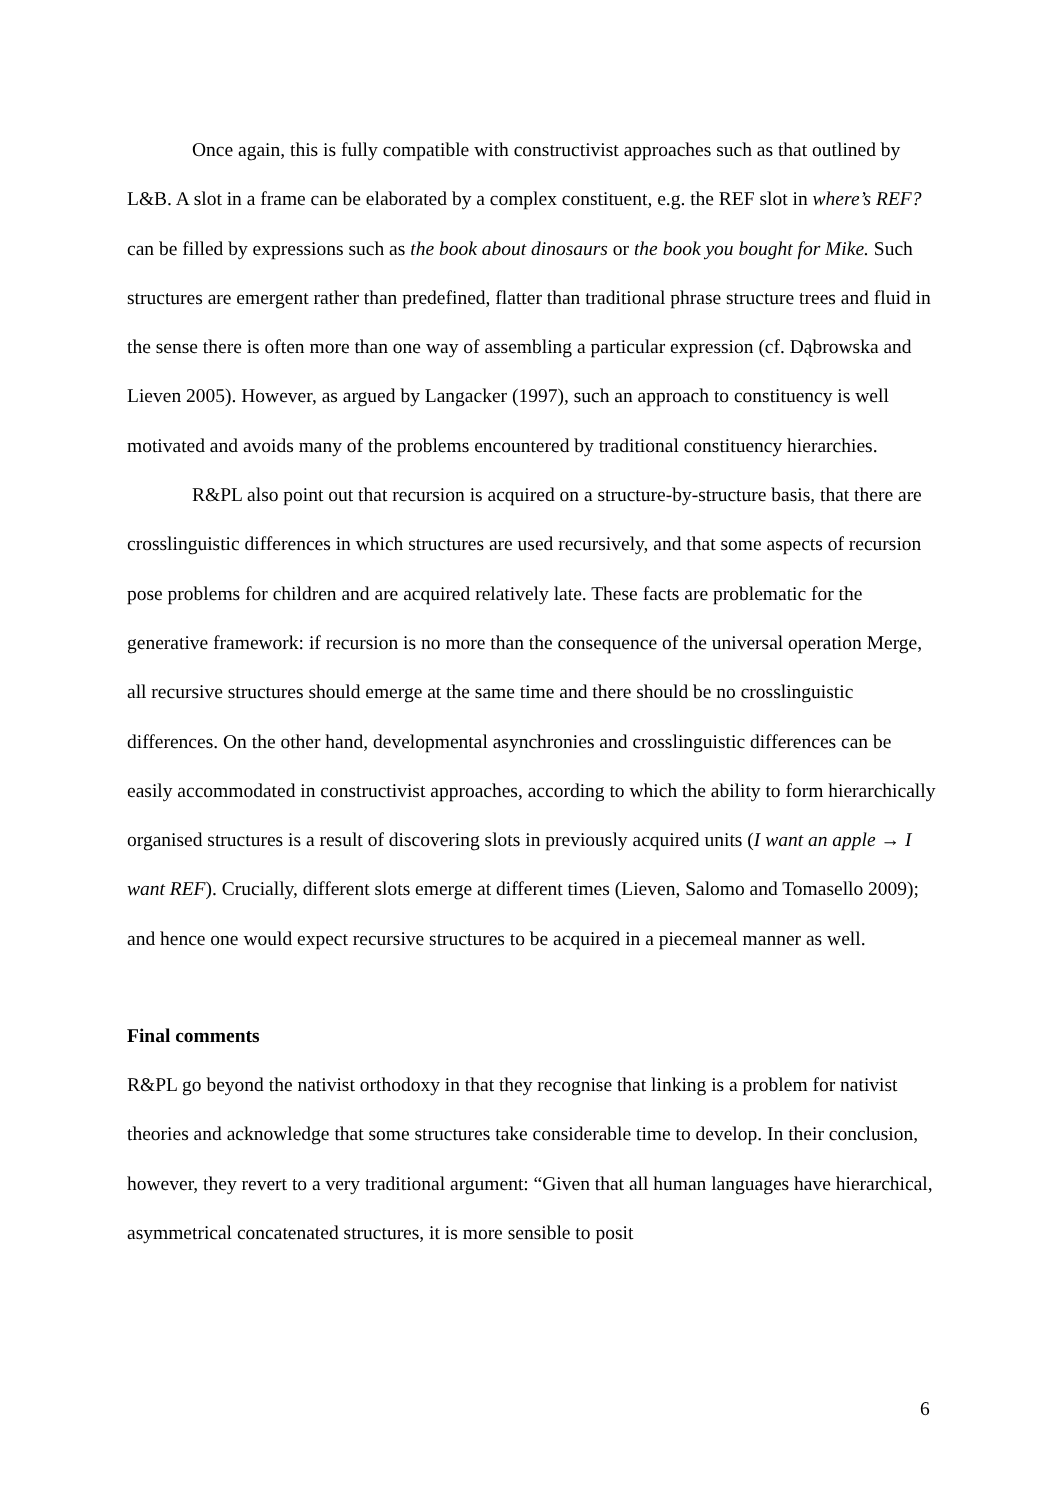Once again, this is fully compatible with constructivist approaches such as that outlined by L&B. A slot in a frame can be elaborated by a complex constituent, e.g. the REF slot in where’s REF? can be filled by expressions such as the book about dinosaurs or the book you bought for Mike. Such structures are emergent rather than predefined, flatter than traditional phrase structure trees and fluid in the sense there is often more than one way of assembling a particular expression (cf. Dąbrowska and Lieven 2005). However, as argued by Langacker (1997), such an approach to constituency is well motivated and avoids many of the problems encountered by traditional constituency hierarchies.
R&PL also point out that recursion is acquired on a structure-by-structure basis, that there are crosslinguistic differences in which structures are used recursively, and that some aspects of recursion pose problems for children and are acquired relatively late. These facts are problematic for the generative framework: if recursion is no more than the consequence of the universal operation Merge, all recursive structures should emerge at the same time and there should be no crosslinguistic differences. On the other hand, developmental asynchronies and crosslinguistic differences can be easily accommodated in constructivist approaches, according to which the ability to form hierarchically organised structures is a result of discovering slots in previously acquired units (I want an apple → I want REF). Crucially, different slots emerge at different times (Lieven, Salomo and Tomasello 2009); and hence one would expect recursive structures to be acquired in a piecemeal manner as well.
Final comments
R&PL go beyond the nativist orthodoxy in that they recognise that linking is a problem for nativist theories and acknowledge that some structures take considerable time to develop. In their conclusion, however, they revert to a very traditional argument: “Given that all human languages have hierarchical, asymmetrical concatenated structures, it is more sensible to posit
6